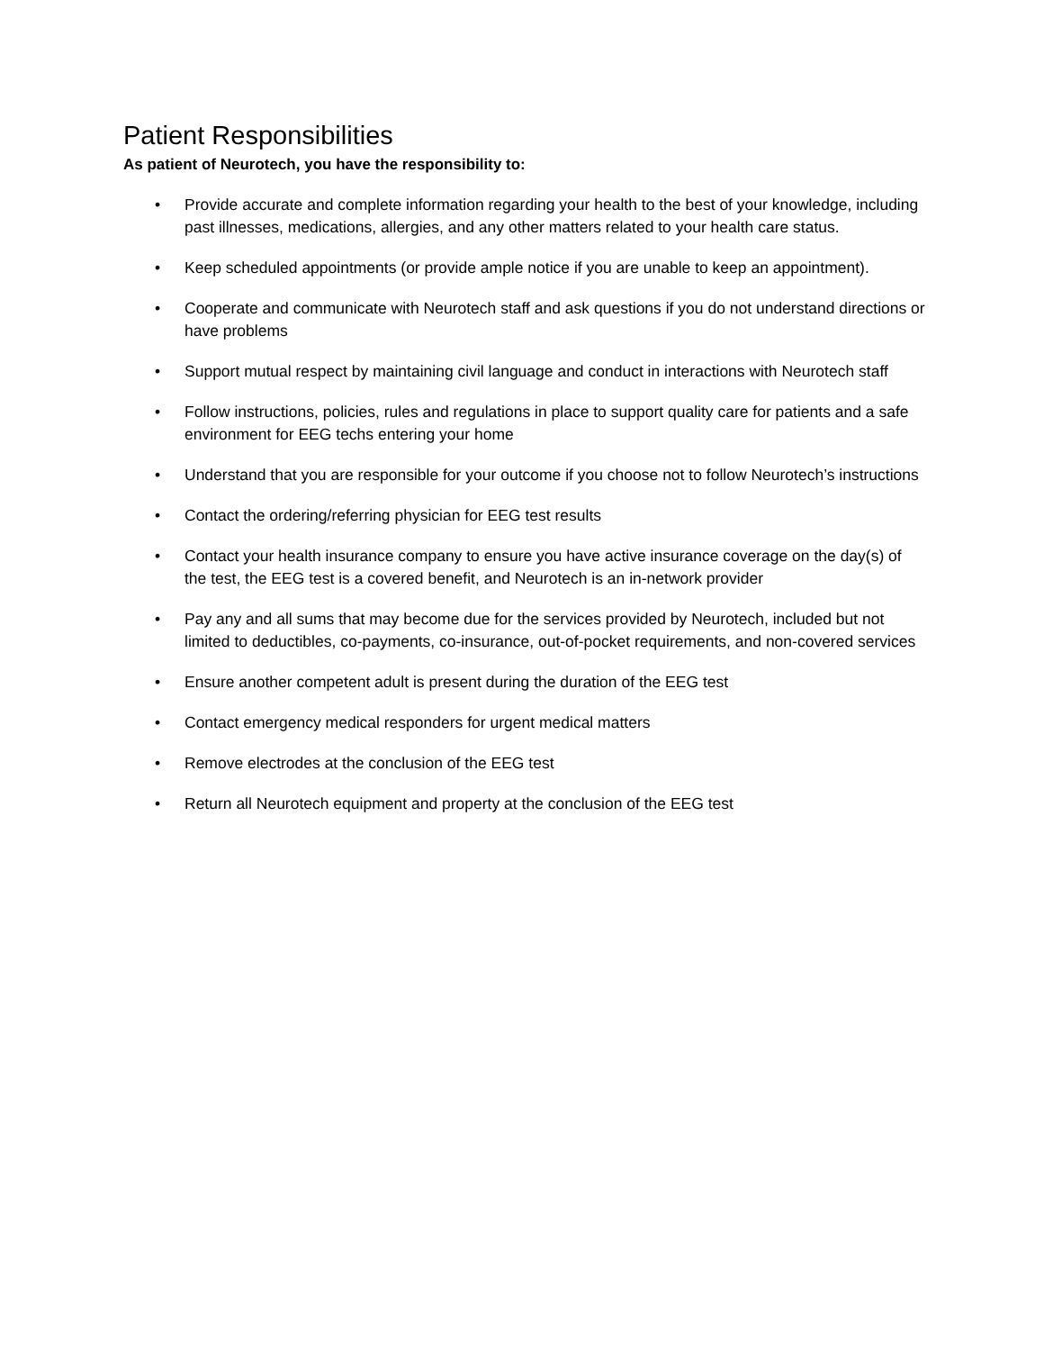Patient Responsibilities
As patient of Neurotech, you have the responsibility to:
• Provide accurate and complete information regarding your health to the best of your knowledge, including past illnesses, medications, allergies, and any other matters related to your health care status.
• Keep scheduled appointments (or provide ample notice if you are unable to keep an appointment).
• Cooperate and communicate with Neurotech staff and ask questions if you do not understand directions or have problems
• Support mutual respect by maintaining civil language and conduct in interactions with Neurotech staff
• Follow instructions, policies, rules and regulations in place to support quality care for patients and a safe environment for EEG techs entering your home
• Understand that you are responsible for your outcome if you choose not to follow Neurotech’s instructions
• Contact the ordering/referring physician for EEG test results
• Contact your health insurance company to ensure you have active insurance coverage on the day(s) of the test, the EEG test is a covered benefit, and Neurotech is an in-network provider
• Pay any and all sums that may become due for the services provided by Neurotech, included but not limited to deductibles, co-payments, co-insurance, out-of-pocket requirements, and non-covered services
• Ensure another competent adult is present during the duration of the EEG test
• Contact emergency medical responders for urgent medical matters
• Remove electrodes at the conclusion of the EEG test
• Return all Neurotech equipment and property at the conclusion of the EEG test